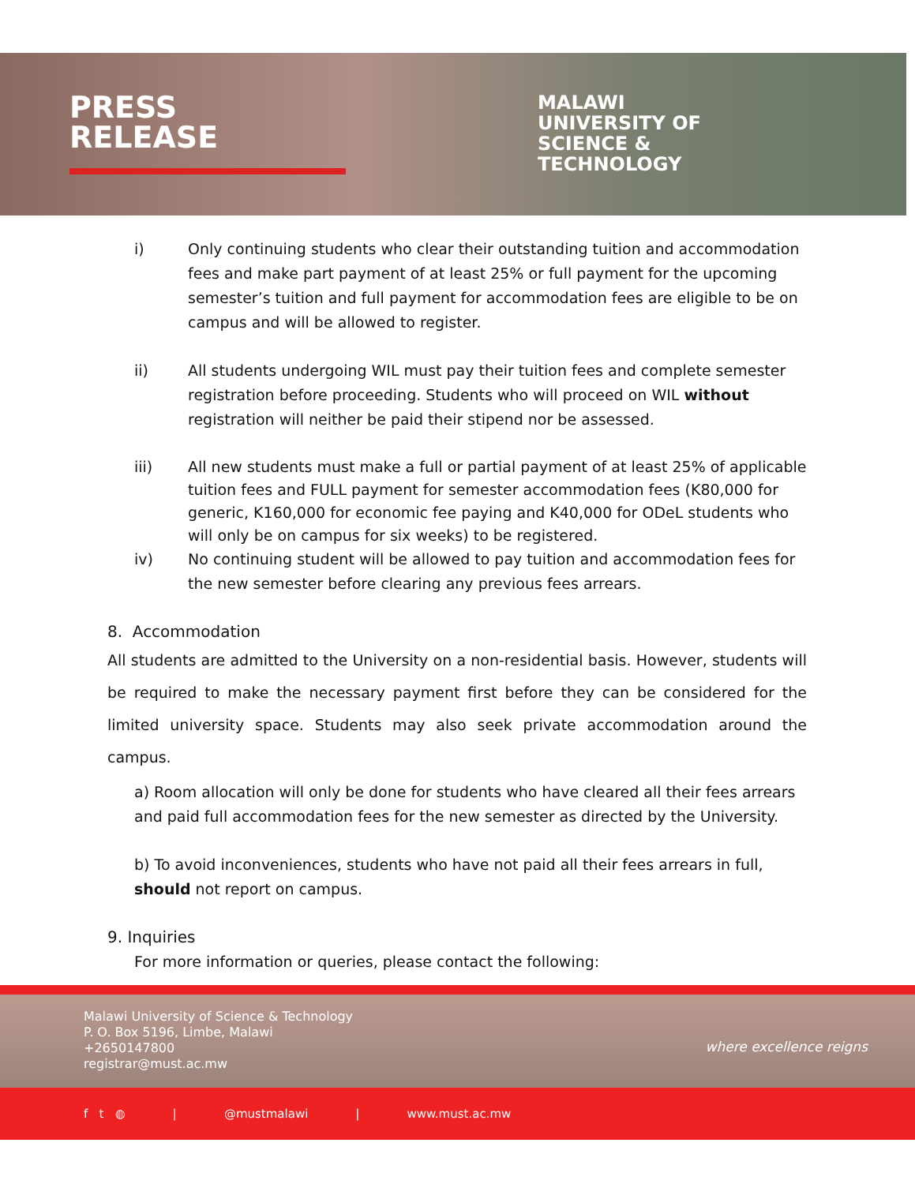PRESS
RELEASE
MALAWI
UNIVERSITY OF
SCIENCE &
TECHNOLOGY
i) Only continuing students who clear their outstanding tuition and accommodation fees and make part payment of at least 25% or full payment for the upcoming semester’s tuition and full payment for accommodation fees are eligible to be on campus and will be allowed to register.
ii) All students undergoing WIL must pay their tuition fees and complete semester registration before proceeding. Students who will proceed on WIL without registration will neither be paid their stipend nor be assessed.
iii) All new students must make a full or partial payment of at least 25% of applicable tuition fees and FULL payment for semester accommodation fees (K80,000 for generic, K160,000 for economic fee paying and K40,000 for ODeL students who will only be on campus for six weeks) to be registered.
iv) No continuing student will be allowed to pay tuition and accommodation fees for the new semester before clearing any previous fees arrears.
8. Accommodation
All students are admitted to the University on a non-residential basis. However, students will be required to make the necessary payment first before they can be considered for the limited university space. Students may also seek private accommodation around the campus.
a) Room allocation will only be done for students who have cleared all their fees arrears and paid full accommodation fees for the new semester as directed by the University.
b) To avoid inconveniences, students who have not paid all their fees arrears in full, should not report on campus.
9. Inquiries
For more information or queries, please contact the following:
Malawi University of Science & Technology
P. O. Box 5196, Limbe, Malawi
+2650147800
registrar@must.ac.mw
where excellence reigns
f t ◍ | @mustmalawi | www.must.ac.mw